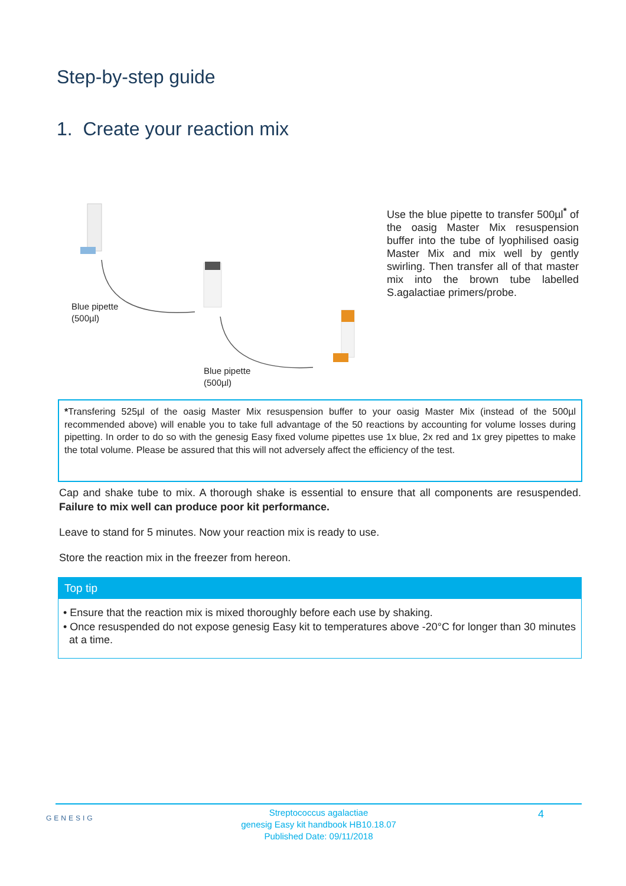Step-by-step guide
1. Create your reaction mix
Blue pipette
(500µl)
Blue pipette
(500µl)
Use the blue pipette to transfer 500µl<sup>*</sup> of the oasig Master Mix resuspension buffer into the tube of lyophilised oasig Master Mix and mix well by gently swirling. Then transfer all of that master mix into the brown tube labelled S.agalactiae primers/probe.
*Transfering 525µl of the oasig Master Mix resuspension buffer to your oasig Master Mix (instead of the 500µl recommended above) will enable you to take full advantage of the 50 reactions by accounting for volume losses during pipetting. In order to do so with the genesig Easy fixed volume pipettes use 1x blue, 2x red and 1x grey pipettes to make the total volume. Please be assured that this will not adversely affect the efficiency of the test.
Cap and shake tube to mix. A thorough shake is essential to ensure that all components are resuspended. Failure to mix well can produce poor kit performance.
Leave to stand for 5 minutes. Now your reaction mix is ready to use.
Store the reaction mix in the freezer from hereon.
Top tip
• Ensure that the reaction mix is mixed thoroughly before each use by shaking.
• Once resuspended do not expose genesig Easy kit to temperatures above -20°C for longer than 30 minutes at a time.
GENESIG
Streptococcus agalactiae
genesig Easy kit handbook HB10.18.07
Published Date: 09/11/2018
4